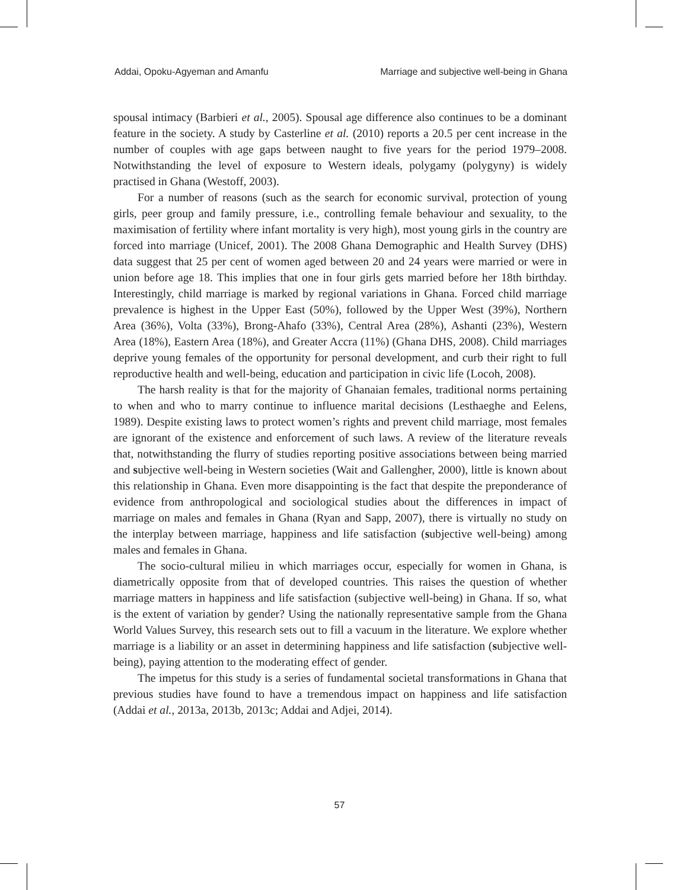Addai, Opoku-Agyeman and Amanfu Marriage and subjective well-being in Ghana
spousal intimacy (Barbieri et al., 2005). Spousal age difference also continues to be a dominant feature in the society. A study by Casterline et al. (2010) reports a 20.5 per cent increase in the number of couples with age gaps between naught to five years for the period 1979–2008. Notwithstanding the level of exposure to Western ideals, polygamy (polygyny) is widely practised in Ghana (Westoff, 2003).
For a number of reasons (such as the search for economic survival, protection of young girls, peer group and family pressure, i.e., controlling female behaviour and sexuality, to the maximisation of fertility where infant mortality is very high), most young girls in the country are forced into marriage (Unicef, 2001). The 2008 Ghana Demographic and Health Survey (DHS) data suggest that 25 per cent of women aged between 20 and 24 years were married or were in union before age 18. This implies that one in four girls gets married before her 18th birthday. Interestingly, child marriage is marked by regional variations in Ghana. Forced child marriage prevalence is highest in the Upper East (50%), followed by the Upper West (39%), Northern Area (36%), Volta (33%), Brong-Ahafo (33%), Central Area (28%), Ashanti (23%), Western Area (18%), Eastern Area (18%), and Greater Accra (11%) (Ghana DHS, 2008). Child marriages deprive young females of the opportunity for personal development, and curb their right to full reproductive health and well-being, education and participation in civic life (Locoh, 2008).
The harsh reality is that for the majority of Ghanaian females, traditional norms pertaining to when and who to marry continue to influence marital decisions (Lesthaeghe and Eelens, 1989). Despite existing laws to protect women’s rights and prevent child marriage, most females are ignorant of the existence and enforcement of such laws. A review of the literature reveals that, notwithstanding the flurry of studies reporting positive associations between being married and subjective well-being in Western societies (Wait and Gallengher, 2000), little is known about this relationship in Ghana. Even more disappointing is the fact that despite the preponderance of evidence from anthropological and sociological studies about the differences in impact of marriage on males and females in Ghana (Ryan and Sapp, 2007), there is virtually no study on the interplay between marriage, happiness and life satisfaction (subjective well-being) among males and females in Ghana.
The socio-cultural milieu in which marriages occur, especially for women in Ghana, is diametrically opposite from that of developed countries. This raises the question of whether marriage matters in happiness and life satisfaction (subjective well-being) in Ghana. If so, what is the extent of variation by gender? Using the nationally representative sample from the Ghana World Values Survey, this research sets out to fill a vacuum in the literature. We explore whether marriage is a liability or an asset in determining happiness and life satisfaction (subjective well-being), paying attention to the moderating effect of gender.
The impetus for this study is a series of fundamental societal transformations in Ghana that previous studies have found to have a tremendous impact on happiness and life satisfaction (Addai et al., 2013a, 2013b, 2013c; Addai and Adjei, 2014).
57